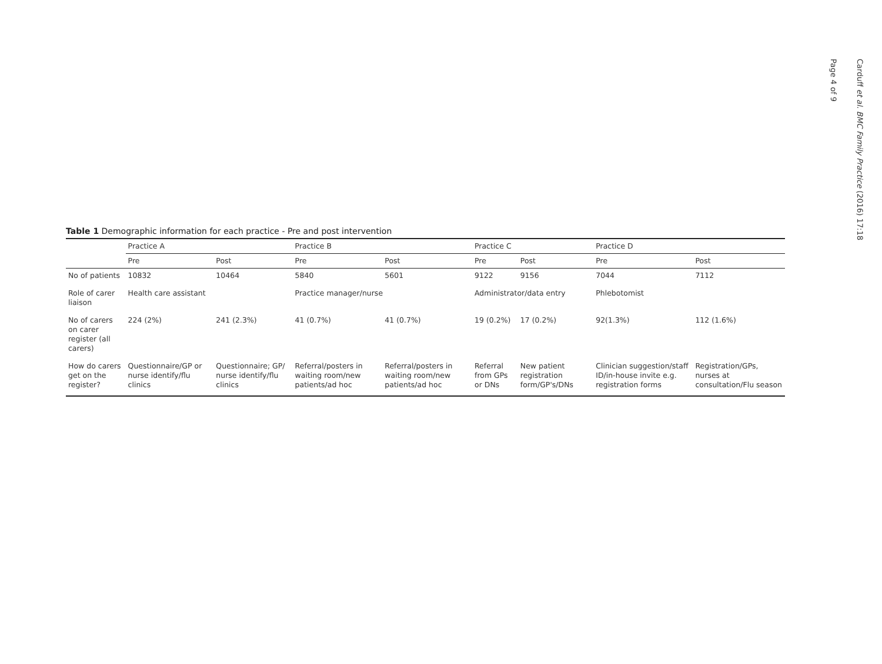Table 1 Demographic information for each practice - Pre and post intervention
| | Practice A | | Practice B | | Practice C | | Practice D | |
| --- | --- | --- | --- | --- | --- | --- | --- | --- |
| | Pre | Post | Pre | Post | Pre | Post | Pre | Post |
| No of patients | 10832 | 10464 | 5840 | 5601 | 9122 | 9156 | 7044 | 7112 |
| Role of carer liaison | Health care assistant | | Practice manager/nurse | | Administrator/data entry | | Phlebotomist | |
| No of carers on carer register (all carers) | 224 (2%) | 241 (2.3%) | 41 (0.7%) | 41 (0.7%) | 19 (0.2%) | 17 (0.2%) | 92(1.3%) | 112 (1.6%) |
| How do carers get on the register? | Questionnaire/GP or nurse identify/flu clinics | Questionnaire; GP/ nurse identify/flu clinics | Referral/posters in waiting room/new patients/ad hoc | Referral/posters in waiting room/new patients/ad hoc | Referral from GPs or DNs | New patient registration form/GP's/DNs | Clinician suggestion/staff ID/in-house invite e.g. registration forms | Registration/GPs, nurses at consultation/Flu season |
Carduff et al. BMC Family Practice (2016) 17:18
Page 4 of 9